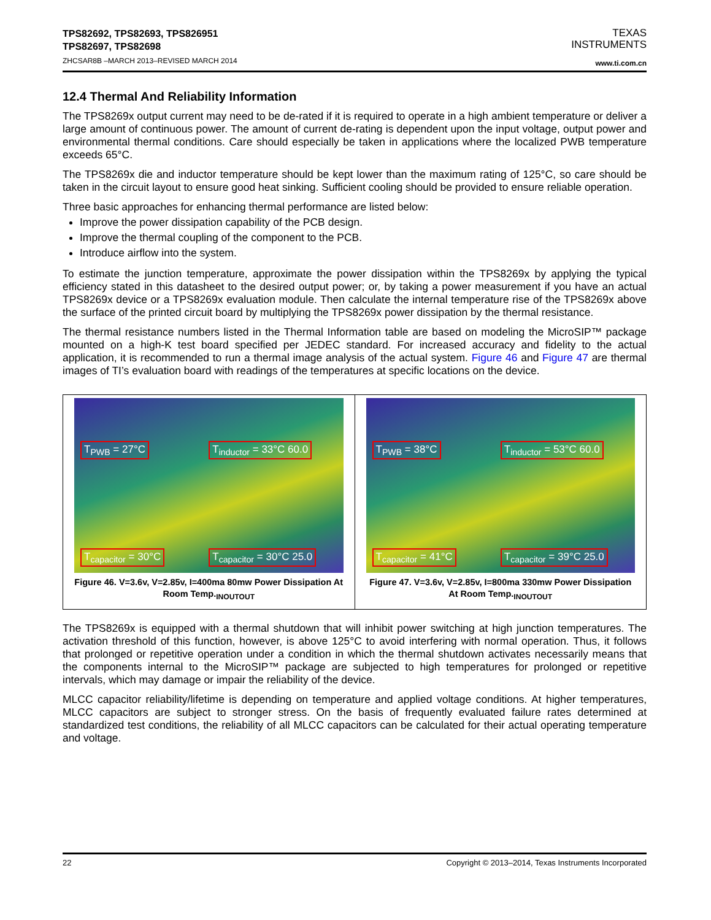TPS82692, TPS82693, TPS826951
TPS82697, TPS82698
ZHCSAR8B –MARCH 2013–REVISED MARCH 2014
TEXAS
INSTRUMENTS
www.ti.com.cn
12.4 Thermal And Reliability Information
The TPS8269x output current may need to be de-rated if it is required to operate in a high ambient temperature or deliver a large amount of continuous power. The amount of current de-rating is dependent upon the input voltage, output power and environmental thermal conditions. Care should especially be taken in applications where the localized PWB temperature exceeds 65°C.
The TPS8269x die and inductor temperature should be kept lower than the maximum rating of 125°C, so care should be taken in the circuit layout to ensure good heat sinking. Sufficient cooling should be provided to ensure reliable operation.
Three basic approaches for enhancing thermal performance are listed below:
Improve the power dissipation capability of the PCB design.
Improve the thermal coupling of the component to the PCB.
Introduce airflow into the system.
To estimate the junction temperature, approximate the power dissipation within the TPS8269x by applying the typical efficiency stated in this datasheet to the desired output power; or, by taking a power measurement if you have an actual TPS8269x device or a TPS8269x evaluation module. Then calculate the internal temperature rise of the TPS8269x above the surface of the printed circuit board by multiplying the TPS8269x power dissipation by the thermal resistance.
The thermal resistance numbers listed in the Thermal Information table are based on modeling the MicroSIP™ package mounted on a high-K test board specified per JEDEC standard. For increased accuracy and fidelity to the actual application, it is recommended to run a thermal image analysis of the actual system. Figure 46 and Figure 47 are thermal images of TI’s evaluation board with readings of the temperatures at specific locations on the device.
T<sub>PWB</sub> = 27°C
T<sub>inductor</sub> = 33°C 60.0
T<sub>capacitor</sub> = 30°C
T<sub>capacitor</sub> = 30°C 25.0
Figure 46. V=3.6v, V=2.85v, I=400ma 80mw Power Dissipation At Room Temp.<sub>INOUTOUT</sub>
T<sub>PWB</sub> = 38°C
T<sub>inductor</sub> = 53°C 60.0
T<sub>capacitor</sub> = 41°C
T<sub>capacitor</sub> = 39°C 25.0
Figure 47. V=3.6v, V=2.85v, I=800ma 330mw Power Dissipation At Room Temp.<sub>INOUTOUT</sub>
The TPS8269x is equipped with a thermal shutdown that will inhibit power switching at high junction temperatures. The activation threshold of this function, however, is above 125°C to avoid interfering with normal operation. Thus, it follows that prolonged or repetitive operation under a condition in which the thermal shutdown activates necessarily means that the components internal to the MicroSIP™ package are subjected to high temperatures for prolonged or repetitive intervals, which may damage or impair the reliability of the device.
MLCC capacitor reliability/lifetime is depending on temperature and applied voltage conditions. At higher temperatures, MLCC capacitors are subject to stronger stress. On the basis of frequently evaluated failure rates determined at standardized test conditions, the reliability of all MLCC capacitors can be calculated for their actual operating temperature and voltage.
22 Copyright © 2013–2014, Texas Instruments Incorporated